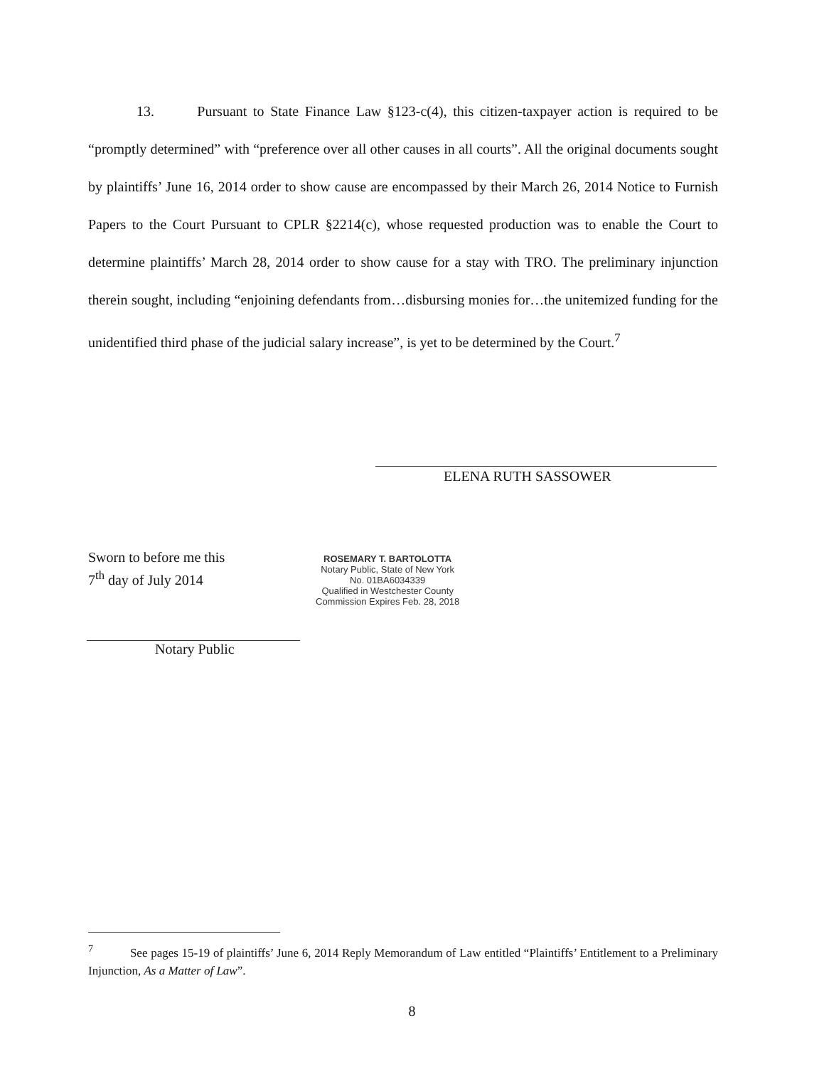13. Pursuant to State Finance Law §123-c(4), this citizen-taxpayer action is required to be “promptly determined” with “preference over all other causes in all courts”. All the original documents sought by plaintiffs’ June 16, 2014 order to show cause are encompassed by their March 26, 2014 Notice to Furnish Papers to the Court Pursuant to CPLR §2214(c), whose requested production was to enable the Court to determine plaintiffs’ March 28, 2014 order to show cause for a stay with TRO. The preliminary injunction therein sought, including “enjoining defendants from…disbursing monies for…the unitemized funding for the unidentified third phase of the judicial salary increase”, is yet to be determined by the Court.<sup>7</sup>
ELENA RUTH SASSOWER
Sworn to before me this
7<sup>th</sup> day of July 2014
ROSEMARY T. BARTOLOTTA
Notary Public, State of New York
No. 01BA6034339
Qualified in Westchester County
Commission Expires Feb. 28, 2018
Notary Public
<sup>7</sup> See pages 15-19 of plaintiffs’ June 6, 2014 Reply Memorandum of Law entitled “Plaintiffs’ Entitlement to a Preliminary Injunction, As a Matter of Law”.
8